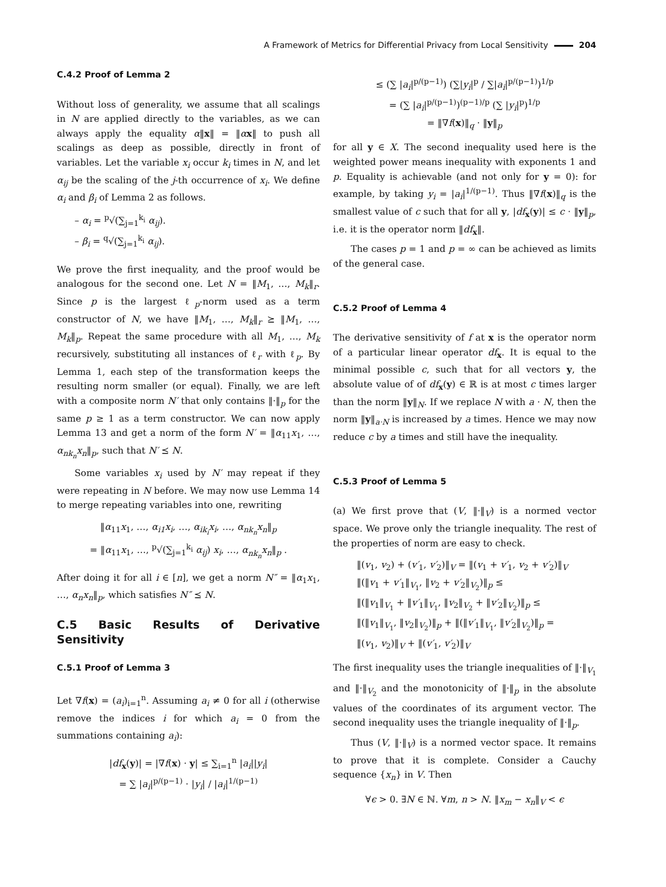A Framework of Metrics for Differential Privacy from Local Sensitivity 204
C.4.2 Proof of Lemma 2
Without loss of generality, we assume that all scalings in N are applied directly to the variables, as we can always apply the equality α‖x‖ = ‖αx‖ to push all scalings as deep as possible, directly in front of variables. Let the variable x<sub>i</sub> occur k<sub>i</sub> times in N, and let α<sub>ij</sub> be the scaling of the j-th occurrence of x<sub>i</sub>. We define α<sub>i</sub> and β<sub>i</sub> of Lemma 2 as follows.
– α<sub>i</sub> = <sup>p</sup>√(∑<sub>j=1</sub><sup>k<sub>i</sub></sup> α<sub>ij</sub>).
– β<sub>i</sub> = <sup>q</sup>√(∑<sub>j=1</sub><sup>k<sub>i</sub></sup> α<sub>ij</sub>).
We prove the first inequality, and the proof would be analogous for the second one. Let N = ‖M<sub>1</sub>, …, M<sub>k</sub>‖<sub>r</sub>. Since p is the largest ℓ<sub>p</sub>-norm used as a term constructor of N, we have ‖M<sub>1</sub>, …, M<sub>k</sub>‖<sub>r</sub> ⪰ ‖M<sub>1</sub>, …, M<sub>k</sub>‖<sub>p</sub>. Repeat the same procedure with all M<sub>1</sub>, …, M<sub>k</sub> recursively, substituting all instances of ℓ<sub>r</sub> with ℓ<sub>p</sub>. By Lemma 1, each step of the transformation keeps the resulting norm smaller (or equal). Finally, we are left with a composite norm N′ that only contains ‖·‖<sub>p</sub> for the same p ≥ 1 as a term constructor. We can now apply Lemma 13 and get a norm of the form N′ = ‖α<sub>11</sub>x<sub>1</sub>, …, α<sub>nk<sub>n</sub></sub>x<sub>n</sub>‖<sub>p</sub>, such that N′ ⪯ N.
Some variables x<sub>i</sub> used by N′ may repeat if they were repeating in N before. We may now use Lemma 14 to merge repeating variables into one, rewriting
‖α<sub>11</sub>x<sub>1</sub>, …, α<sub>i1</sub>x<sub>i</sub>, …, α<sub>ik<sub>i</sub></sub>x<sub>i</sub>, …, α<sub>nk<sub>n</sub></sub>x<sub>n</sub>‖<sub>p</sub>
= ‖α<sub>11</sub>x<sub>1</sub>, …, <sup>p</sup>√(∑<sub>j=1</sub><sup>k<sub>i</sub></sup> α<sub>ij</sub>) x<sub>i</sub>, …, α<sub>nk<sub>n</sub></sub>x<sub>n</sub>‖<sub>p</sub> .
After doing it for all i ∈ [n], we get a norm N″ = ‖α<sub>1</sub>x<sub>1</sub>, …, α<sub>n</sub>x<sub>n</sub>‖<sub>p</sub>, which satisfies N″ ⪯ N.
C.5 Basic Results of Derivative Sensitivity
C.5.1 Proof of Lemma 3
Let ∇f(x) = (a<sub>i</sub>)<sub>i=1</sub><sup>n</sup>. Assuming a<sub>i</sub> ≠ 0 for all i (otherwise remove the indices i for which a<sub>i</sub> = 0 from the summations containing a<sub>i</sub>):
|df<sub>x</sub>(y)| = |∇f(x) · y| ≤ ∑<sub>i=1</sub><sup>n</sup> |a<sub>i</sub>||y<sub>i</sub>|
= ∑ |a<sub>i</sub>|<sup>p/(p−1)</sup> · |y<sub>i</sub>| / |a<sub>i</sub>|<sup>1/(p−1)</sup>
≤ (∑ |a<sub>i</sub>|<sup>p/(p−1)</sup>) (∑|y<sub>i</sub>|<sup>p</sup> / ∑|a<sub>i</sub>|<sup>p/(p−1)</sup>)<sup>1/p</sup>
= (∑ |a<sub>i</sub>|<sup>p/(p−1)</sup>)<sup>(p−1)/p</sup> (∑ |y<sub>i</sub>|<sup>p</sup>)<sup>1/p</sup>
= ‖∇f(x)‖<sub>q</sub> · ‖y‖<sub>p</sub>
for all y ∈ X. The second inequality used here is the weighted power means inequality with exponents 1 and p. Equality is achievable (and not only for y = 0): for example, by taking y<sub>i</sub> = |a<sub>i</sub>|<sup>1/(p−1)</sup>. Thus ‖∇f(x)‖<sub>q</sub> is the smallest value of c such that for all y, |df<sub>x</sub>(y)| ≤ c · ‖y‖<sub>p</sub>, i.e. it is the operator norm ‖df<sub>x</sub>‖.
The cases p = 1 and p = ∞ can be achieved as limits of the general case.
C.5.2 Proof of Lemma 4
The derivative sensitivity of f at x is the operator norm of a particular linear operator df<sub>x</sub>. It is equal to the minimal possible c, such that for all vectors y, the absolute value of of df<sub>x</sub>(y) ∈ ℝ is at most c times larger than the norm ‖y‖<sub>N</sub>. If we replace N with a · N, then the norm ‖y‖<sub>a·N</sub> is increased by a times. Hence we may now reduce c by a times and still have the inequality.
C.5.3 Proof of Lemma 5
(a) We first prove that (V, ‖·‖<sub>V</sub>) is a normed vector space. We prove only the triangle inequality. The rest of the properties of norm are easy to check.
‖(v<sub>1</sub>, v<sub>2</sub>) + (v′<sub>1</sub>, v′<sub>2</sub>)‖<sub>V</sub> = ‖(v<sub>1</sub> + v′<sub>1</sub>, v<sub>2</sub> + v′<sub>2</sub>)‖<sub>V</sub>
‖(‖v<sub>1</sub> + v′<sub>1</sub>‖<sub>V<sub>1</sub></sub>, ‖v<sub>2</sub> + v′<sub>2</sub>‖<sub>V<sub>2</sub></sub>)‖<sub>p</sub> ≤
‖(‖v<sub>1</sub>‖<sub>V<sub>1</sub></sub> + ‖v′<sub>1</sub>‖<sub>V<sub>1</sub></sub>, ‖v<sub>2</sub>‖<sub>V<sub>2</sub></sub> + ‖v′<sub>2</sub>‖<sub>V<sub>2</sub></sub>)‖<sub>p</sub> ≤
‖(‖v<sub>1</sub>‖<sub>V<sub>1</sub></sub>, ‖v<sub>2</sub>‖<sub>V<sub>2</sub></sub>)‖<sub>p</sub> + ‖(‖v′<sub>1</sub>‖<sub>V<sub>1</sub></sub>, ‖v′<sub>2</sub>‖<sub>V<sub>2</sub></sub>)‖<sub>p</sub> =
‖(v<sub>1</sub>, v<sub>2</sub>)‖<sub>V</sub> + ‖(v′<sub>1</sub>, v′<sub>2</sub>)‖<sub>V</sub>
The first inequality uses the triangle inequalities of ‖·‖<sub>V<sub>1</sub></sub> and ‖·‖<sub>V<sub>2</sub></sub> and the monotonicity of ‖·‖<sub>p</sub> in the absolute values of the coordinates of its argument vector. The second inequality uses the triangle inequality of ‖·‖<sub>p</sub>.
Thus (V, ‖·‖<sub>V</sub>) is a normed vector space. It remains to prove that it is complete. Consider a Cauchy sequence {x<sub>n</sub>} in V. Then
∀ϵ > 0. ∃N ∈ ℕ. ∀m, n > N. ‖x<sub>m</sub> − x<sub>n</sub>‖<sub>V</sub> < ϵ